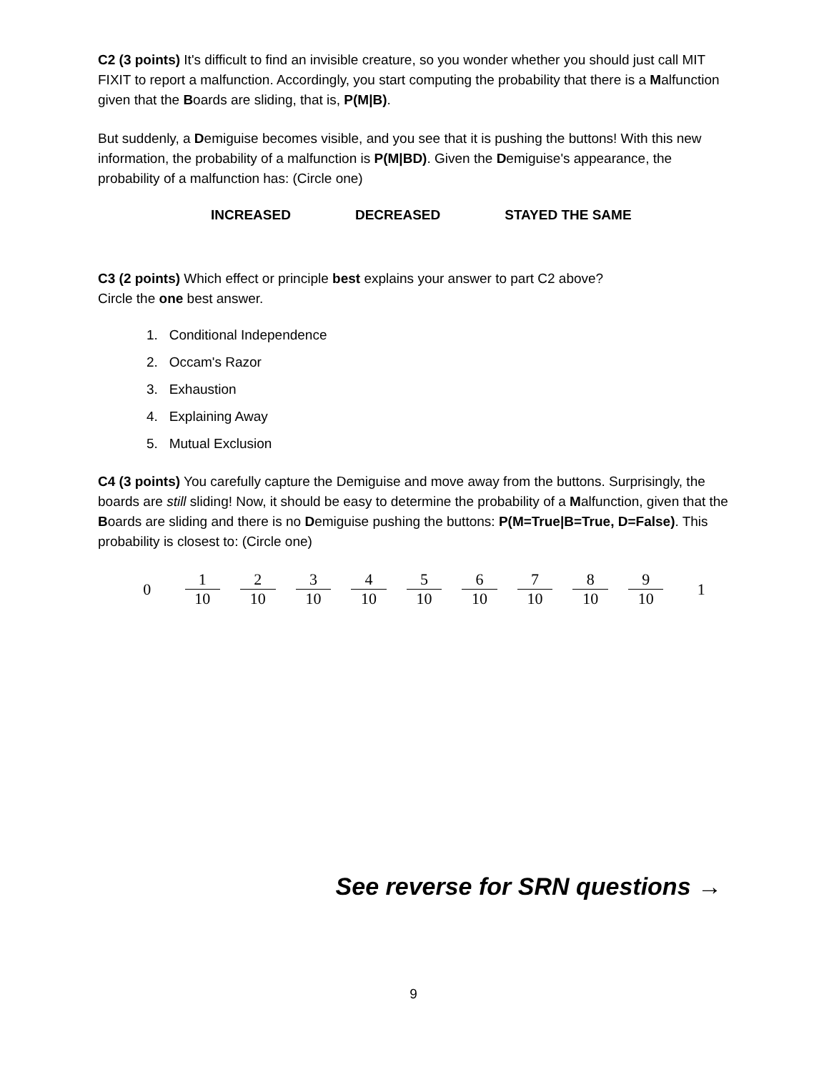C2 (3 points) It's difficult to find an invisible creature, so you wonder whether you should just call MIT FIXIT to report a malfunction. Accordingly, you start computing the probability that there is a Malfunction given that the Boards are sliding, that is, P(M|B).
But suddenly, a Demiguise becomes visible, and you see that it is pushing the buttons! With this new information, the probability of a malfunction is P(M|BD). Given the Demiguise's appearance, the probability of a malfunction has: (Circle one)
INCREASED DECREASED STAYED THE SAME
C3 (2 points) Which effect or principle best explains your answer to part C2 above?
Circle the one best answer.
1. Conditional Independence
2. Occam's Razor
3. Exhaustion
4. Explaining Away
5. Mutual Exclusion
C4 (3 points) You carefully capture the Demiguise and move away from the buttons. Surprisingly, the boards are still sliding! Now, it should be easy to determine the probability of a Malfunction, given that the Boards are sliding and there is no Demiguise pushing the buttons: P(M=True|B=True, D=False). This probability is closest to: (Circle one)
0
1
10
2
10
3
10
4
10
5
10
6
10
7
10
8
10
9
10
1
See reverse for SRN questions →
9